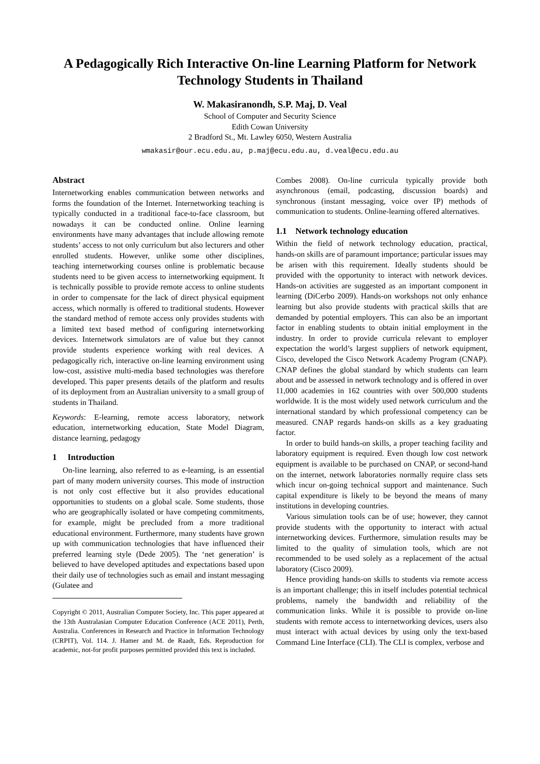A Pedagogically Rich Interactive On-line Learning Platform for Network Technology Students in Thailand
W. Makasiranondh, S.P. Maj, D. Veal
School of Computer and Security Science
Edith Cowan University
2 Bradford St., Mt. Lawley 6050, Western Australia
wmakasir@our.ecu.edu.au, p.maj@ecu.edu.au, d.veal@ecu.edu.au
Abstract
Internetworking enables communication between networks and forms the foundation of the Internet. Internetworking teaching is typically conducted in a traditional face-to-face classroom, but nowadays it can be conducted online. Online learning environments have many advantages that include allowing remote students’ access to not only curriculum but also lecturers and other enrolled students. However, unlike some other disciplines, teaching internetworking courses online is problematic because students need to be given access to internetworking equipment. It is technically possible to provide remote access to online students in order to compensate for the lack of direct physical equipment access, which normally is offered to traditional students. However the standard method of remote access only provides students with a limited text based method of configuring internetworking devices. Internetwork simulators are of value but they cannot provide students experience working with real devices. A pedagogically rich, interactive on-line learning environment using low-cost, assistive multi-media based technologies was therefore developed. This paper presents details of the platform and results of its deployment from an Australian university to a small group of students in Thailand.
Keywords: E-learning, remote access laboratory, network education, internetworking education, State Model Diagram, distance learning, pedagogy
1 Introduction
On-line learning, also referred to as e-learning, is an essential part of many modern university courses. This mode of instruction is not only cost effective but it also provides educational opportunities to students on a global scale. Some students, those who are geographically isolated or have competing commitments, for example, might be precluded from a more traditional educational environment. Furthermore, many students have grown up with communication technologies that have influenced their preferred learning style (Dede 2005). The ‘net generation’ is believed to have developed aptitudes and expectations based upon their daily use of technologies such as email and instant messaging (Gulatee and
Copyright © 2011, Australian Computer Society, Inc. This paper appeared at the 13th Australasian Computer Education Conference (ACE 2011), Perth, Australia. Conferences in Research and Practice in Information Technology (CRPIT), Vol. 114. J. Hamer and M. de Raadt, Eds. Reproduction for academic, not-for profit purposes permitted provided this text is included.
Combes 2008). On-line curricula typically provide both asynchronous (email, podcasting, discussion boards) and synchronous (instant messaging, voice over IP) methods of communication to students. Online-learning offered alternatives.
1.1 Network technology education
Within the field of network technology education, practical, hands-on skills are of paramount importance; particular issues may be arisen with this requirement. Ideally students should be provided with the opportunity to interact with network devices. Hands-on activities are suggested as an important component in learning (DiCerbo 2009). Hands-on workshops not only enhance learning but also provide students with practical skills that are demanded by potential employers. This can also be an important factor in enabling students to obtain initial employment in the industry. In order to provide curricula relevant to employer expectation the world’s largest suppliers of network equipment, Cisco, developed the Cisco Network Academy Program (CNAP). CNAP defines the global standard by which students can learn about and be assessed in network technology and is offered in over 11,000 academies in 162 countries with over 500,000 students worldwide. It is the most widely used network curriculum and the international standard by which professional competency can be measured. CNAP regards hands-on skills as a key graduating factor.
In order to build hands-on skills, a proper teaching facility and laboratory equipment is required. Even though low cost network equipment is available to be purchased on CNAP, or second-hand on the internet, network laboratories normally require class sets which incur on-going technical support and maintenance. Such capital expenditure is likely to be beyond the means of many institutions in developing countries.
Various simulation tools can be of use; however, they cannot provide students with the opportunity to interact with actual internetworking devices. Furthermore, simulation results may be limited to the quality of simulation tools, which are not recommended to be used solely as a replacement of the actual laboratory (Cisco 2009).
Hence providing hands-on skills to students via remote access is an important challenge; this in itself includes potential technical problems, namely the bandwidth and reliability of the communication links. While it is possible to provide on-line students with remote access to internetworking devices, users also must interact with actual devices by using only the text-based Command Line Interface (CLI). The CLI is complex, verbose and